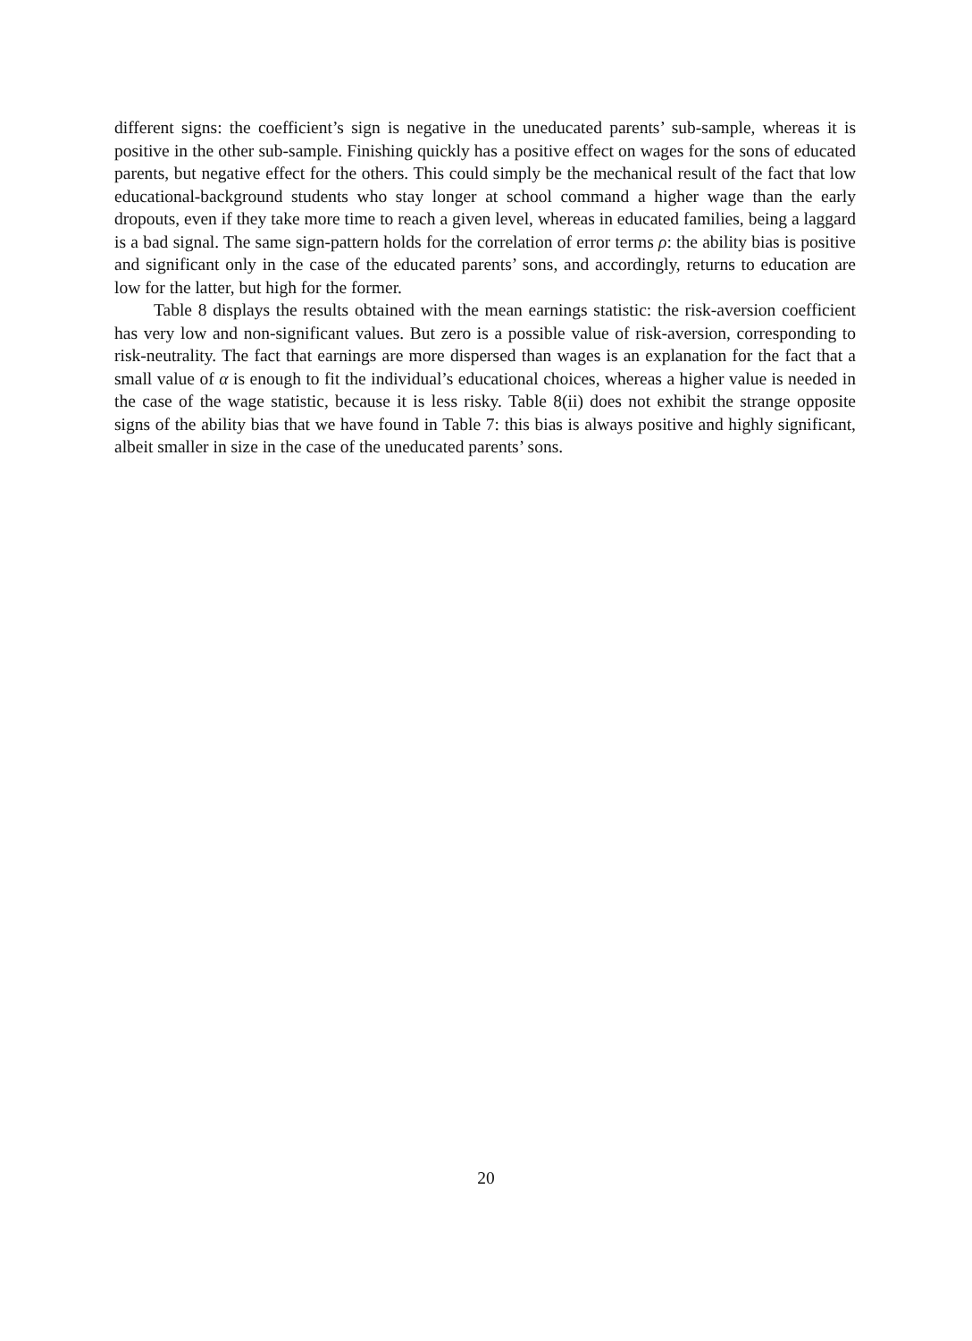different signs: the coefficient’s sign is negative in the uneducated parents’ sub-sample, whereas it is positive in the other sub-sample. Finishing quickly has a positive effect on wages for the sons of educated parents, but negative effect for the others. This could simply be the mechanical result of the fact that low educational-background students who stay longer at school command a higher wage than the early dropouts, even if they take more time to reach a given level, whereas in educated families, being a laggard is a bad signal. The same sign-pattern holds for the correlation of error terms ρ: the ability bias is positive and significant only in the case of the educated parents’ sons, and accordingly, returns to education are low for the latter, but high for the former.
Table 8 displays the results obtained with the mean earnings statistic: the risk-aversion coefficient has very low and non-significant values. But zero is a possible value of risk-aversion, corresponding to risk-neutrality. The fact that earnings are more dispersed than wages is an explanation for the fact that a small value of α is enough to fit the individual’s educational choices, whereas a higher value is needed in the case of the wage statistic, because it is less risky. Table 8(ii) does not exhibit the strange opposite signs of the ability bias that we have found in Table 7: this bias is always positive and highly significant, albeit smaller in size in the case of the uneducated parents’ sons.
20